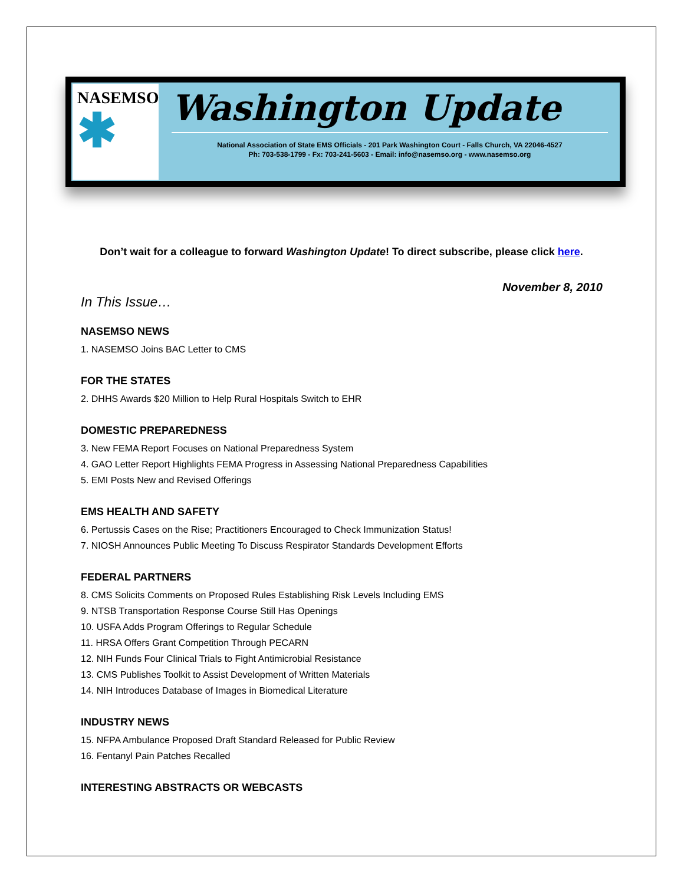NASEMSO
✱
Washington Update
National Association of State EMS Officials - 201 Park Washington Court - Falls Church, VA 22046-4527
Ph: 703-538-1799 - Fx: 703-241-5603 - Email: info@nasemso.org - www.nasemso.org
Don’t wait for a colleague to forward Washington Update! To direct subscribe, please click here.
November 8, 2010
In This Issue…
NASEMSO NEWS
1. NASEMSO Joins BAC Letter to CMS
FOR THE STATES
2. DHHS Awards $20 Million to Help Rural Hospitals Switch to EHR
DOMESTIC PREPAREDNESS
3. New FEMA Report Focuses on National Preparedness System
4. GAO Letter Report Highlights FEMA Progress in Assessing National Preparedness Capabilities
5. EMI Posts New and Revised Offerings
EMS HEALTH AND SAFETY
6. Pertussis Cases on the Rise; Practitioners Encouraged to Check Immunization Status!
7. NIOSH Announces Public Meeting To Discuss Respirator Standards Development Efforts
FEDERAL PARTNERS
8. CMS Solicits Comments on Proposed Rules Establishing Risk Levels Including EMS
9. NTSB Transportation Response Course Still Has Openings
10. USFA Adds Program Offerings to Regular Schedule
11. HRSA Offers Grant Competition Through PECARN
12. NIH Funds Four Clinical Trials to Fight Antimicrobial Resistance
13. CMS Publishes Toolkit to Assist Development of Written Materials
14. NIH Introduces Database of Images in Biomedical Literature
INDUSTRY NEWS
15. NFPA Ambulance Proposed Draft Standard Released for Public Review
16. Fentanyl Pain Patches Recalled
INTERESTING ABSTRACTS OR WEBCASTS